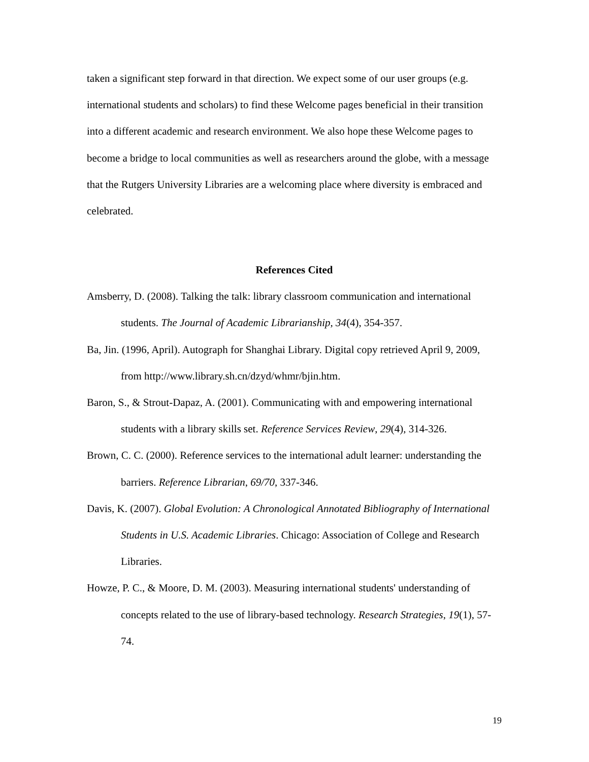taken a significant step forward in that direction. We expect some of our user groups (e.g. international students and scholars) to find these Welcome pages beneficial in their transition into a different academic and research environment. We also hope these Welcome pages to become a bridge to local communities as well as researchers around the globe, with a message that the Rutgers University Libraries are a welcoming place where diversity is embraced and celebrated.
References Cited
Amsberry, D. (2008). Talking the talk: library classroom communication and international students. The Journal of Academic Librarianship, 34(4), 354-357.
Ba, Jin. (1996, April). Autograph for Shanghai Library. Digital copy retrieved April 9, 2009, from http://www.library.sh.cn/dzyd/whmr/bjin.htm.
Baron, S., & Strout-Dapaz, A. (2001). Communicating with and empowering international students with a library skills set. Reference Services Review, 29(4), 314-326.
Brown, C. C. (2000). Reference services to the international adult learner: understanding the barriers. Reference Librarian, 69/70, 337-346.
Davis, K. (2007). Global Evolution: A Chronological Annotated Bibliography of International Students in U.S. Academic Libraries. Chicago: Association of College and Research Libraries.
Howze, P. C., & Moore, D. M. (2003). Measuring international students' understanding of concepts related to the use of library-based technology. Research Strategies, 19(1), 57-74.
19